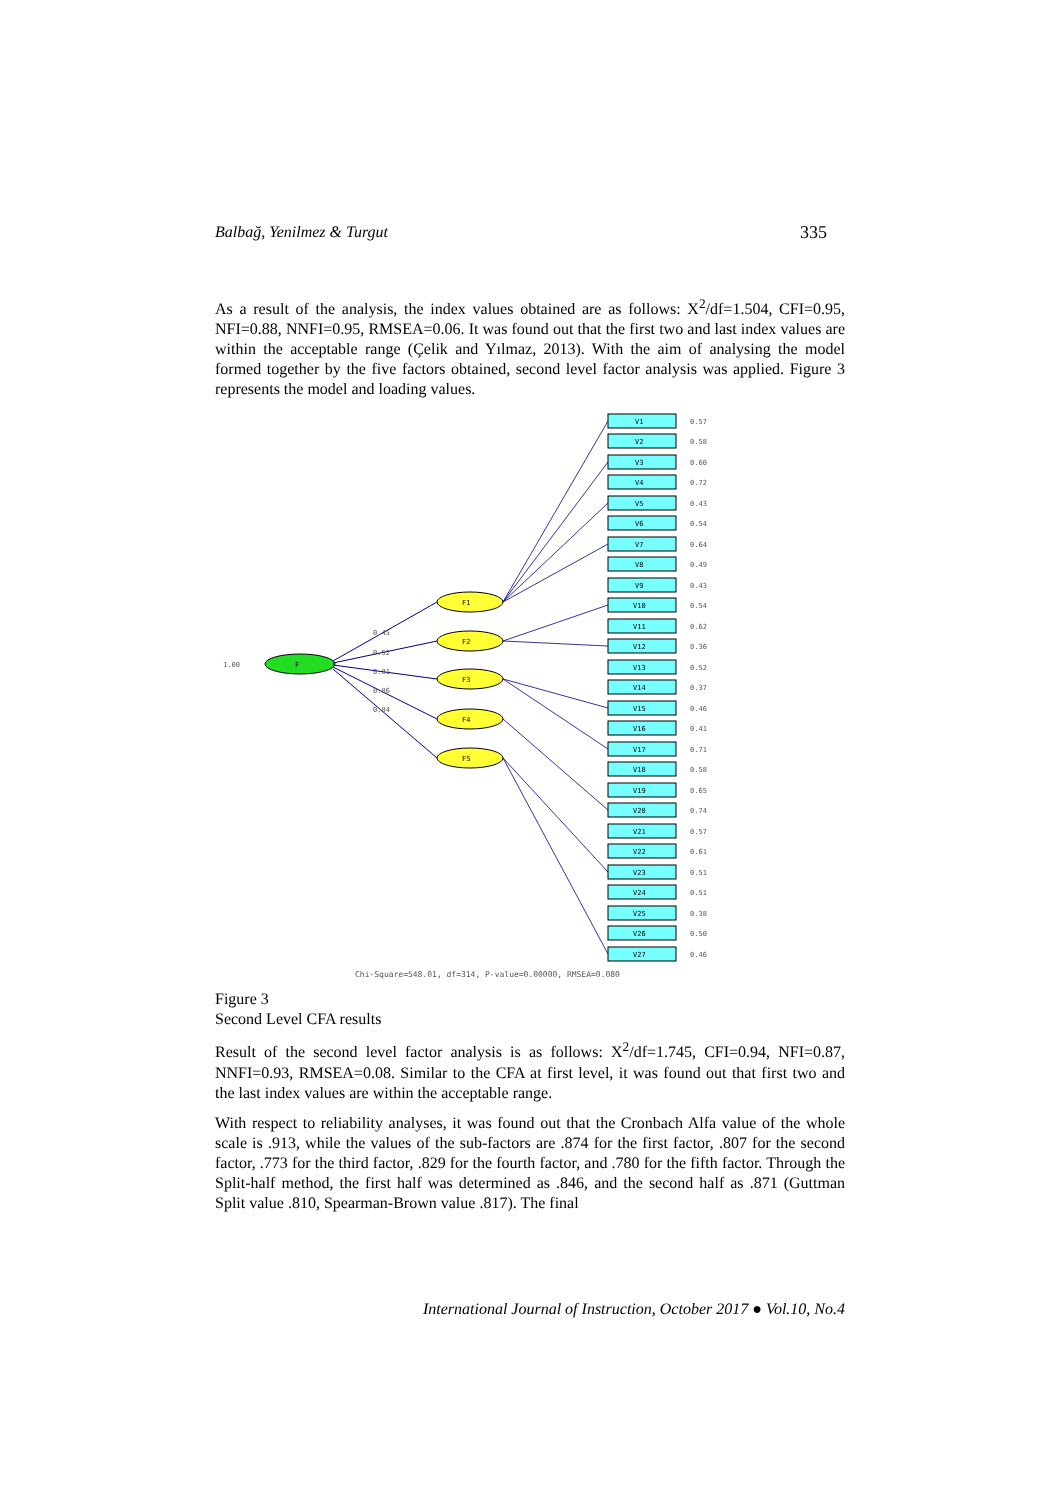Balbağ, Yenilmez & Turgut 335
As a result of the analysis, the index values obtained are as follows: X<sup>2</sup>/df=1.504, CFI=0.95, NFI=0.88, NNFI=0.95, RMSEA=0.06. It was found out that the first two and last index values are within the acceptable range (Çelik and Yılmaz, 2013). With the aim of analysing the model formed together by the five factors obtained, second level factor analysis was applied. Figure 3 represents the model and loading values.
F
1.00
F1
F2
F3
F4
F5
0.45
0.52
0.81
0.86
0.84
V1
0.57
V2
0.58
V3
0.60
V4
0.72
V5
0.43
V6
0.54
V7
0.64
V8
0.49
V9
0.43
V10
0.54
V11
0.62
V12
0.36
V13
0.52
V14
0.37
V15
0.46
V16
0.41
V17
0.71
V18
0.58
V19
0.65
V20
0.74
V21
0.57
V22
0.61
V23
0.51
V24
0.51
V25
0.38
V26
0.50
V27
0.46
Chi-Square=548.01, df=314, P-value=0.00000, RMSEA=0.080
Figure 3
Second Level CFA results
Result of the second level factor analysis is as follows: X<sup>2</sup>/df=1.745, CFI=0.94, NFI=0.87, NNFI=0.93, RMSEA=0.08. Similar to the CFA at first level, it was found out that first two and the last index values are within the acceptable range.
With respect to reliability analyses, it was found out that the Cronbach Alfa value of the whole scale is .913, while the values of the sub-factors are .874 for the first factor, .807 for the second factor, .773 for the third factor, .829 for the fourth factor, and .780 for the fifth factor. Through the Split-half method, the first half was determined as .846, and the second half as .871 (Guttman Split value .810, Spearman-Brown value .817). The final
International Journal of Instruction, October 2017 ● Vol.10, No.4